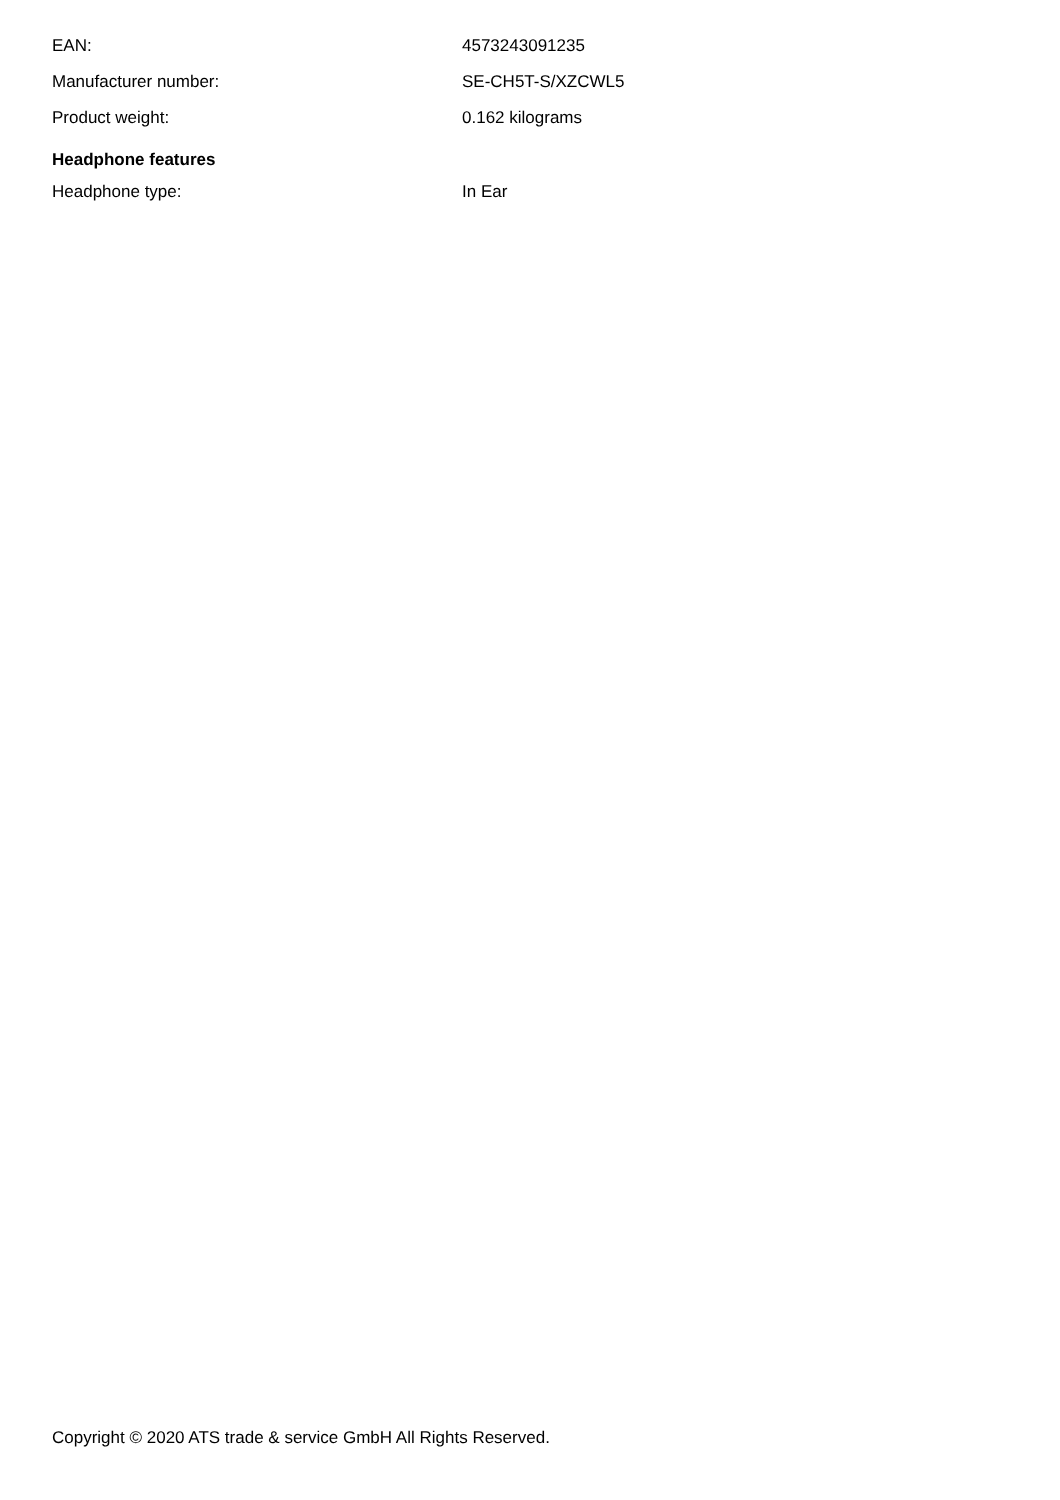| EAN: | 4573243091235 |
| Manufacturer number: | SE-CH5T-S/XZCWL5 |
| Product weight: | 0.162 kilograms |
Headphone features
| Headphone type: | In Ear |
Copyright © 2020 ATS trade & service GmbH All Rights Reserved.